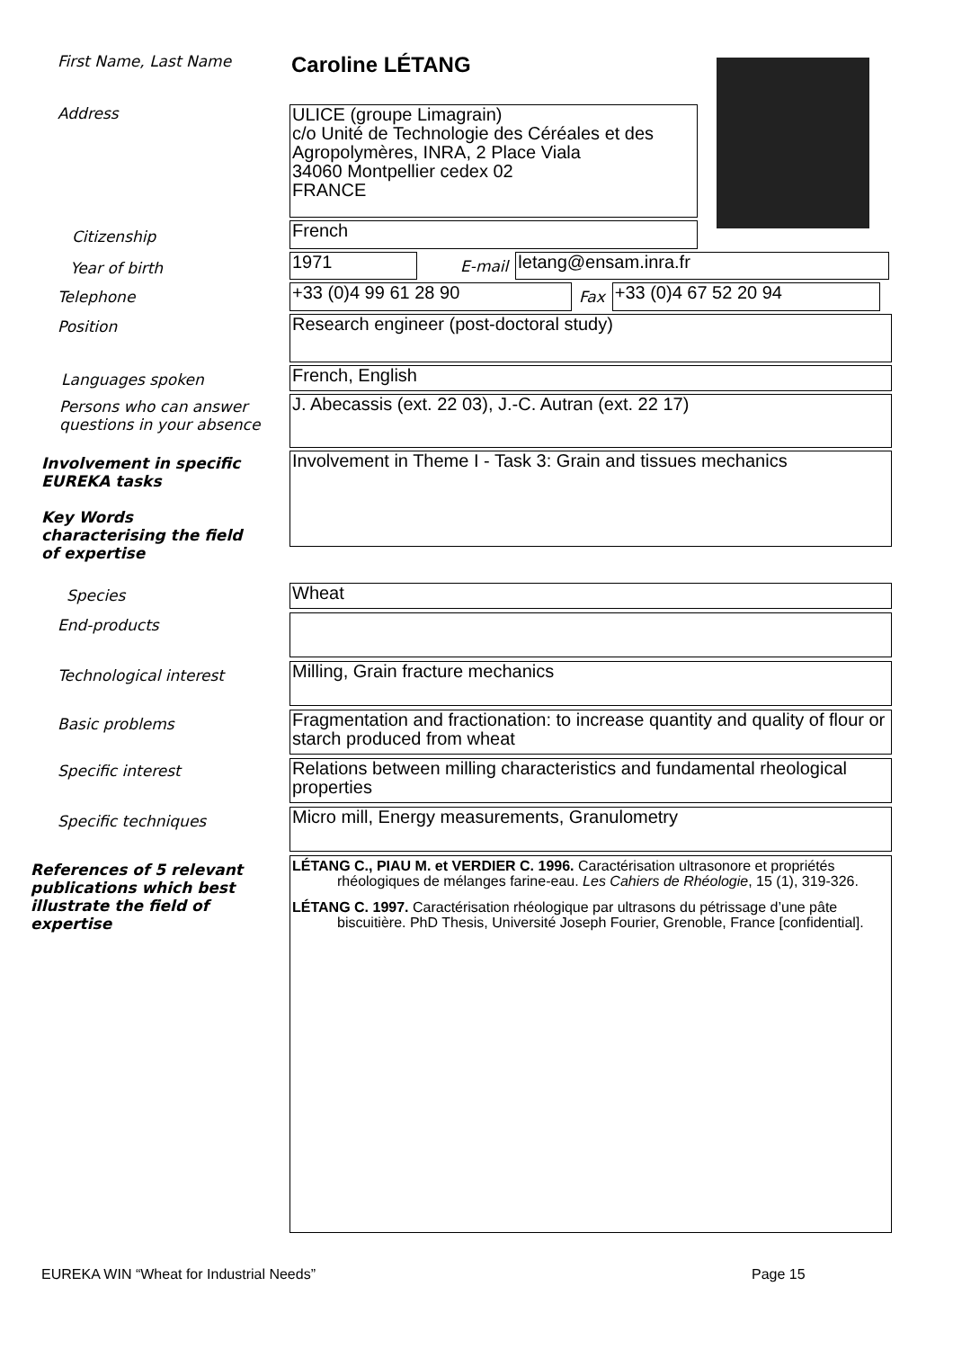First Name, Last Name
Caroline LÉTANG
Address
ULICE (groupe Limagrain)
c/o Unité de Technologie des Céréales et des Agropolymères, INRA, 2 Place Viala
34060 Montpellier cedex 02
FRANCE
Citizenship
French
Year of birth
1971
E-mail
letang@ensam.inra.fr
Telephone
+33 (0)4 99 61 28 90
Fax
+33 (0)4 67 52 20 94
Position
Research engineer (post-doctoral study)
Languages spoken
French, English
Persons who can answer
questions in your absence
J. Abecassis (ext. 22 03), J.-C. Autran (ext. 22 17)
Involvement in specific
EUREKA tasks
Key Words
characterising the field
of expertise
Involvement in Theme I - Task 3: Grain and tissues mechanics
Species
Wheat
End-products
Technological interest
Milling, Grain fracture mechanics
Basic problems
Fragmentation and fractionation: to increase quantity and quality of flour or starch produced from wheat
Specific interest
Relations between milling characteristics and fundamental rheological properties
Specific techniques
Micro mill, Energy measurements, Granulometry
References of 5 relevant
publications which best
illustrate the field of
expertise
LÉTANG C., PIAU M. et VERDIER C. 1996. Caractérisation ultrasonore et propriétés rhéologiques de mélanges farine-eau. Les Cahiers de Rhéologie, 15 (1), 319-326.
LÉTANG C. 1997. Caractérisation rhéologique par ultrasons du pétrissage d’une pâte biscuitière. PhD Thesis, Université Joseph Fourier, Grenoble, France [confidential].
EUREKA WIN “Wheat for Industrial Needs” Page 15